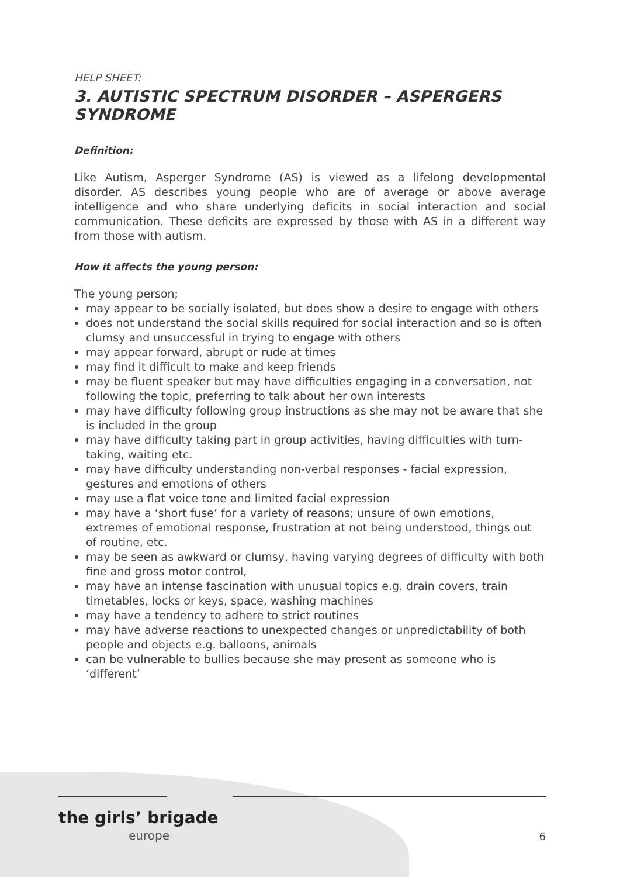HELP SHEET:
3. AUTISTIC SPECTRUM DISORDER – ASPERGERS SYNDROME
Definition:
Like Autism, Asperger Syndrome (AS) is viewed as a lifelong developmental disorder. AS describes young people who are of average or above average intelligence and who share underlying deficits in social interaction and social communication. These deficits are expressed by those with AS in a different way from those with autism.
How it affects the young person:
The young person;
may appear to be socially isolated, but does show a desire to engage with others
does not understand the social skills required for social interaction and so is often clumsy and unsuccessful in trying to engage with others
may appear forward, abrupt or rude at times
may find it difficult to make and keep friends
may be fluent speaker but may have difficulties engaging in a conversation, not following the topic, preferring to talk about her own interests
may have difficulty following group instructions as she may not be aware that she is included in the group
may have difficulty taking part in group activities, having difficulties with turn-taking, waiting etc.
may have difficulty understanding non-verbal responses - facial expression, gestures and emotions of others
may use a flat voice tone and limited facial expression
may have a ‘short fuse’ for a variety of reasons; unsure of own emotions, extremes of emotional response, frustration at not being understood, things out of routine, etc.
may be seen as awkward or clumsy, having varying degrees of difficulty with both fine and gross motor control,
may have an intense fascination with unusual topics e.g. drain covers, train timetables, locks or keys, space, washing machines
may have a tendency to adhere to strict routines
may have adverse reactions to unexpected changes or unpredictability of both people and objects e.g. balloons, animals
can be vulnerable to bullies because she may present as someone who is ‘different’
the girls’ brigade
europe 6